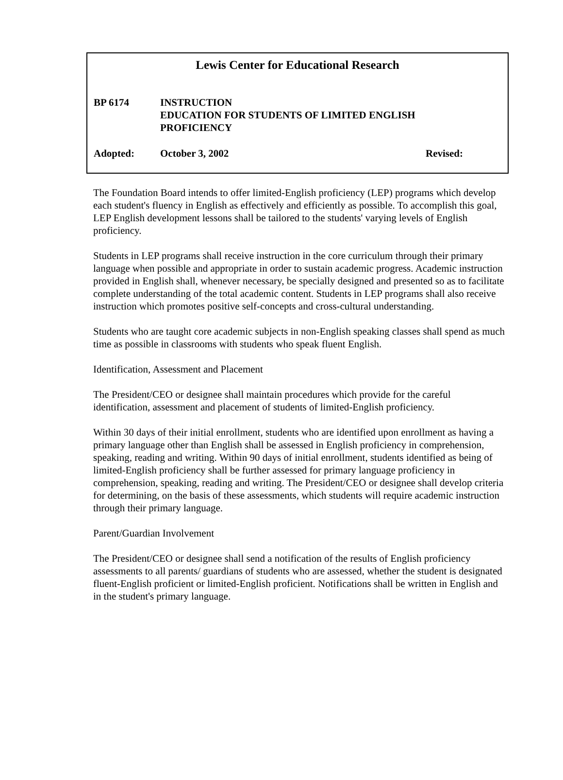Lewis Center for Educational Research
BP 6174 INSTRUCTION
EDUCATION FOR STUDENTS OF LIMITED ENGLISH
PROFICIENCY
Adopted: October 3, 2002 Revised:
The Foundation Board intends to offer limited-English proficiency (LEP) programs which develop each student's fluency in English as effectively and efficiently as possible. To accomplish this goal, LEP English development lessons shall be tailored to the students' varying levels of English proficiency.
Students in LEP programs shall receive instruction in the core curriculum through their primary language when possible and appropriate in order to sustain academic progress. Academic instruction provided in English shall, whenever necessary, be specially designed and presented so as to facilitate complete understanding of the total academic content. Students in LEP programs shall also receive instruction which promotes positive self-concepts and cross-cultural understanding.
Students who are taught core academic subjects in non-English speaking classes shall spend as much time as possible in classrooms with students who speak fluent English.
Identification, Assessment and Placement
The President/CEO or designee shall maintain procedures which provide for the careful identification, assessment and placement of students of limited-English proficiency.
Within 30 days of their initial enrollment, students who are identified upon enrollment as having a primary language other than English shall be assessed in English proficiency in comprehension, speaking, reading and writing. Within 90 days of initial enrollment, students identified as being of limited-English proficiency shall be further assessed for primary language proficiency in comprehension, speaking, reading and writing. The President/CEO or designee shall develop criteria for determining, on the basis of these assessments, which students will require academic instruction through their primary language.
Parent/Guardian Involvement
The President/CEO or designee shall send a notification of the results of English proficiency assessments to all parents/ guardians of students who are assessed, whether the student is designated fluent-English proficient or limited-English proficient. Notifications shall be written in English and in the student's primary language.